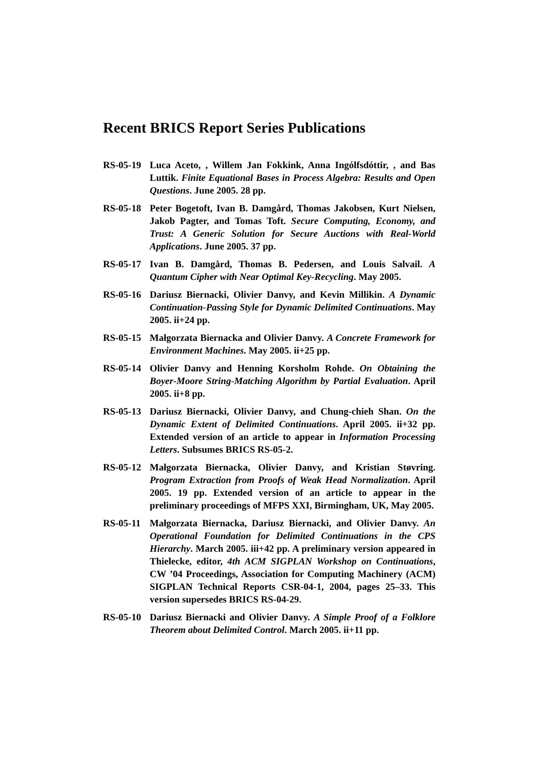Recent BRICS Report Series Publications
RS-05-19 Luca Aceto, , Willem Jan Fokkink, Anna Ingólfsdóttir, , and Bas Luttik. Finite Equational Bases in Process Algebra: Results and Open Questions. June 2005. 28 pp.
RS-05-18 Peter Bogetoft, Ivan B. Damgård, Thomas Jakobsen, Kurt Nielsen, Jakob Pagter, and Tomas Toft. Secure Computing, Economy, and Trust: A Generic Solution for Secure Auctions with Real-World Applications. June 2005. 37 pp.
RS-05-17 Ivan B. Damgård, Thomas B. Pedersen, and Louis Salvail. A Quantum Cipher with Near Optimal Key-Recycling. May 2005.
RS-05-16 Dariusz Biernacki, Olivier Danvy, and Kevin Millikin. A Dynamic Continuation-Passing Style for Dynamic Delimited Continuations. May 2005. ii+24 pp.
RS-05-15 Małgorzata Biernacka and Olivier Danvy. A Concrete Framework for Environment Machines. May 2005. ii+25 pp.
RS-05-14 Olivier Danvy and Henning Korsholm Rohde. On Obtaining the Boyer-Moore String-Matching Algorithm by Partial Evaluation. April 2005. ii+8 pp.
RS-05-13 Dariusz Biernacki, Olivier Danvy, and Chung-chieh Shan. On the Dynamic Extent of Delimited Continuations. April 2005. ii+32 pp. Extended version of an article to appear in Information Processing Letters. Subsumes BRICS RS-05-2.
RS-05-12 Małgorzata Biernacka, Olivier Danvy, and Kristian Støvring. Program Extraction from Proofs of Weak Head Normalization. April 2005. 19 pp. Extended version of an article to appear in the preliminary proceedings of MFPS XXI, Birmingham, UK, May 2005.
RS-05-11 Małgorzata Biernacka, Dariusz Biernacki, and Olivier Danvy. An Operational Foundation for Delimited Continuations in the CPS Hierarchy. March 2005. iii+42 pp. A preliminary version appeared in Thielecke, editor, 4th ACM SIGPLAN Workshop on Continuations, CW ’04 Proceedings, Association for Computing Machinery (ACM) SIGPLAN Technical Reports CSR-04-1, 2004, pages 25–33. This version supersedes BRICS RS-04-29.
RS-05-10 Dariusz Biernacki and Olivier Danvy. A Simple Proof of a Folklore Theorem about Delimited Control. March 2005. ii+11 pp.